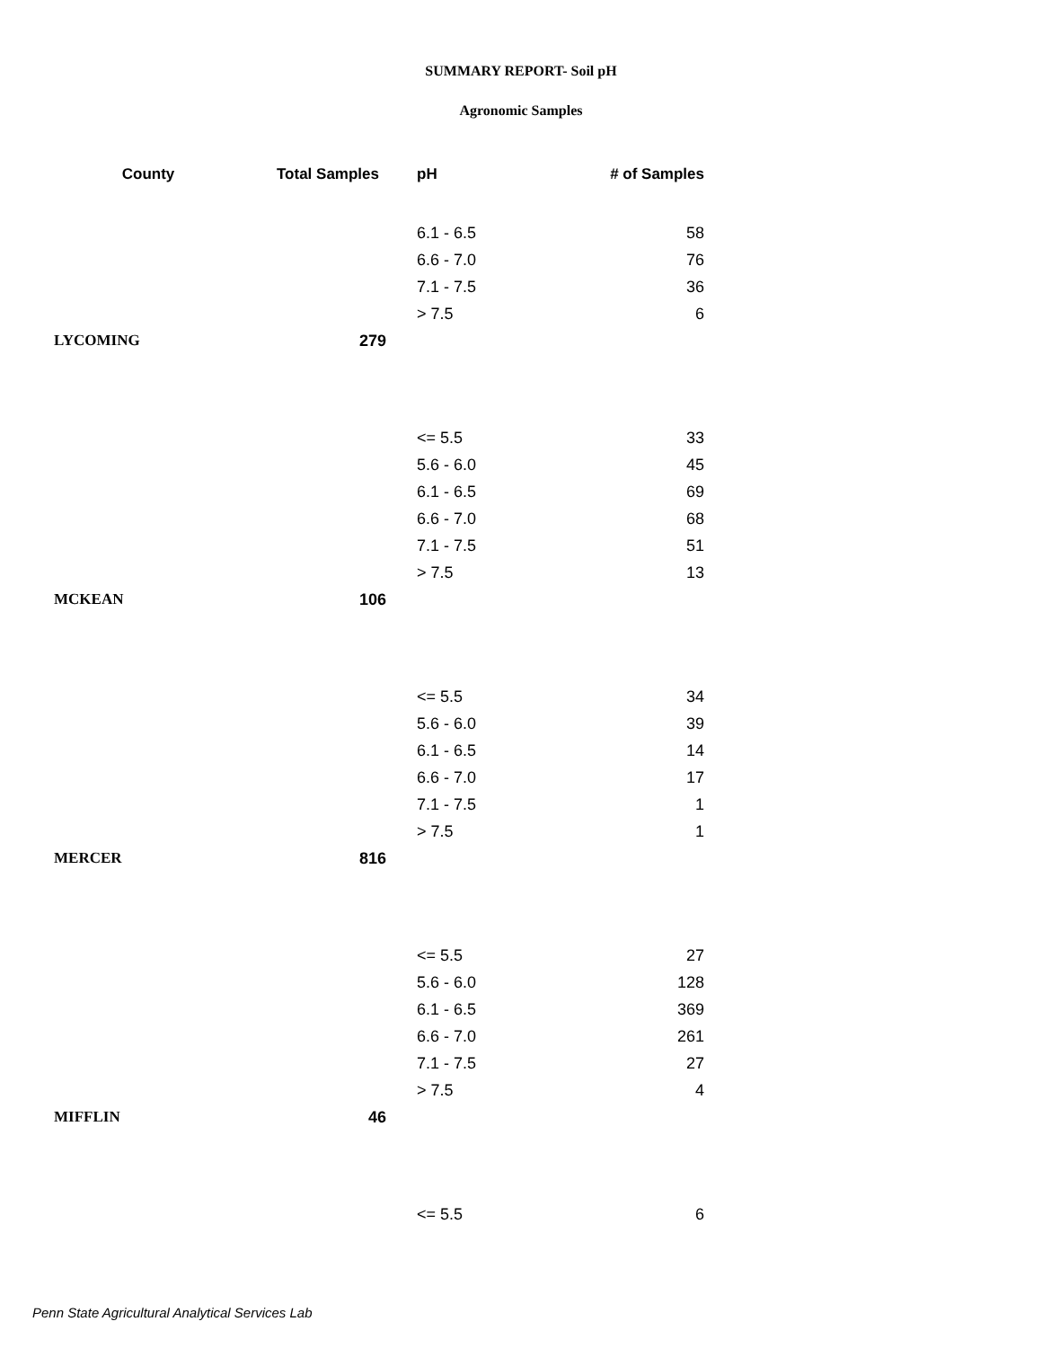SUMMARY REPORT- Soil pH
Agronomic Samples
| County | Total Samples | pH | # of Samples |
| --- | --- | --- | --- |
| | | 6.1 - 6.5 | 58 |
| | | 6.6 - 7.0 | 76 |
| | | 7.1 - 7.5 | 36 |
| | | > 7.5 | 6 |
| LYCOMING | 279 | | |
| | | <= 5.5 | 33 |
| | | 5.6 - 6.0 | 45 |
| | | 6.1 - 6.5 | 69 |
| | | 6.6 - 7.0 | 68 |
| | | 7.1 - 7.5 | 51 |
| | | > 7.5 | 13 |
| MCKEAN | 106 | | |
| | | <= 5.5 | 34 |
| | | 5.6 - 6.0 | 39 |
| | | 6.1 - 6.5 | 14 |
| | | 6.6 - 7.0 | 17 |
| | | 7.1 - 7.5 | 1 |
| | | > 7.5 | 1 |
| MERCER | 816 | | |
| | | <= 5.5 | 27 |
| | | 5.6 - 6.0 | 128 |
| | | 6.1 - 6.5 | 369 |
| | | 6.6 - 7.0 | 261 |
| | | 7.1 - 7.5 | 27 |
| | | > 7.5 | 4 |
| MIFFLIN | 46 | | |
| | | <= 5.5 | 6 |
Penn State Agricultural Analytical Services Lab